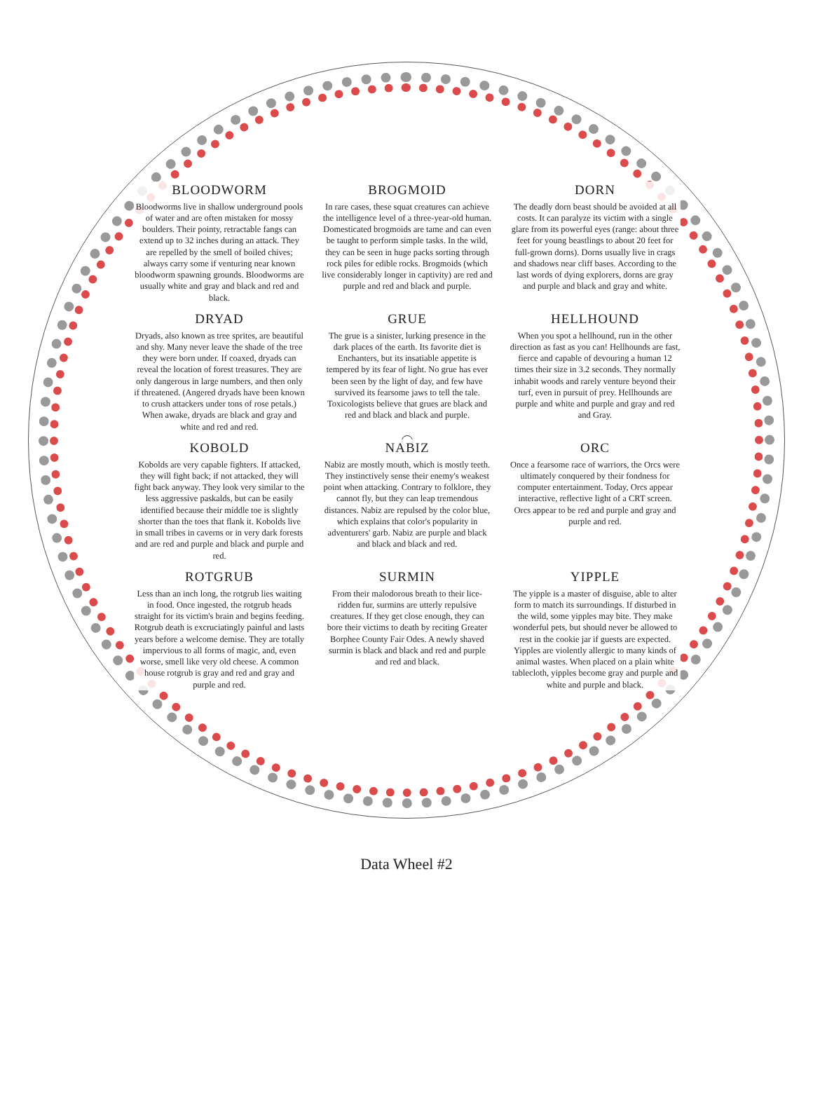BLOODWORM
Bloodworms live in shallow underground pools of water and are often mistaken for mossy boulders. Their pointy, retractable fangs can extend up to 32 inches during an attack. They are repelled by the smell of boiled chives; always carry some if venturing near known bloodworm spawning grounds. Bloodworms are usually white and gray and black and red and black.
BROGMOID
In rare cases, these squat creatures can achieve the intelligence level of a three-year-old human. Domesticated brogmoids are tame and can even be taught to perform simple tasks. In the wild, they can be seen in huge packs sorting through rock piles for edible rocks. Brogmoids (which live considerably longer in captivity) are red and purple and red and black and purple.
DORN
The deadly dorn beast should be avoided at all costs. It can paralyze its victim with a single glare from its powerful eyes (range: about three feet for young beastlings to about 20 feet for full-grown dorns). Dorns usually live in crags and shadows near cliff bases. According to the last words of dying explorers, dorns are gray and purple and black and gray and white.
DRYAD
Dryads, also known as tree sprites, are beautiful and shy. Many never leave the shade of the tree they were born under. If coaxed, dryads can reveal the location of forest treasures. They are only dangerous in large numbers, and then only if threatened. (Angered dryads have been known to crush attackers under tons of rose petals.) When awake, dryads are black and gray and white and red and red.
GRUE
The grue is a sinister, lurking presence in the dark places of the earth. Its favorite diet is Enchanters, but its insatiable appetite is tempered by its fear of light. No grue has ever been seen by the light of day, and few have survived its fearsome jaws to tell the tale. Toxicologists believe that grues are black and red and black and black and purple.
HELLHOUND
When you spot a hellhound, run in the other direction as fast as you can! Hellhounds are fast, fierce and capable of devouring a human 12 times their size in 3.2 seconds. They normally inhabit woods and rarely venture beyond their turf, even in pursuit of prey. Hellhounds are purple and white and purple and gray and red and Gray.
KOBOLD
Kobolds are very capable fighters. If attacked, they will fight back; if not attacked, they will fight back anyway. They look very similar to the less aggressive paskalds, but can be easily identified because their middle toe is slightly shorter than the toes that flank it. Kobolds live in small tribes in caverns or in very dark forests and are red and purple and black and purple and red.
NABIZ
Nabiz are mostly mouth, which is mostly teeth. They instinctively sense their enemy's weakest point when attacking. Contrary to folklore, they cannot fly, but they can leap tremendous distances. Nabiz are repulsed by the color blue, which explains that color's popularity in adventurers' garb. Nabiz are purple and black and black and black and red.
ORC
Once a fearsome race of warriors, the Orcs were ultimately conquered by their fondness for computer entertainment. Today, Orcs appear interactive, reflective light of a CRT screen. Orcs appear to be red and purple and gray and purple and red.
ROTGRUB
Less than an inch long, the rotgrub lies waiting in food. Once ingested, the rotgrub heads straight for its victim's brain and begins feeding. Rotgrub death is excruciatingly painful and lasts years before a welcome demise. They are totally impervious to all forms of magic, and, even worse, smell like very old cheese. A common house rotgrub is gray and red and gray and purple and red.
SURMIN
From their malodorous breath to their lice-ridden fur, surmins are utterly repulsive creatures. If they get close enough, they can bore their victims to death by reciting Greater Borphee County Fair Odes. A newly shaved surmin is black and black and red and purple and red and black.
YIPPLE
The yipple is a master of disguise, able to alter form to match its surroundings. If disturbed in the wild, some yipples may bite. They make wonderful pets, but should never be allowed to rest in the cookie jar if guests are expected. Yipples are violently allergic to many kinds of animal wastes. When placed on a plain white tablecloth, yipples become gray and purple and white and purple and black.
Data Wheel #2